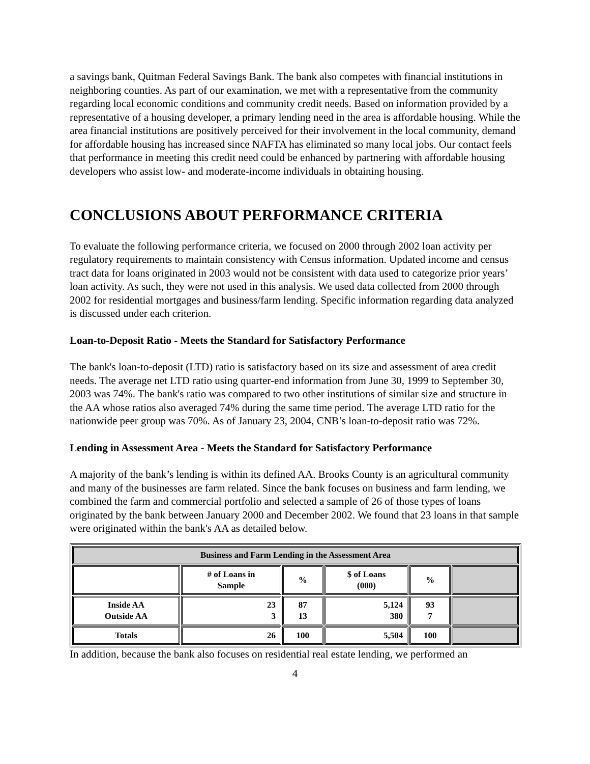a savings bank, Quitman Federal Savings Bank. The bank also competes with financial institutions in neighboring counties. As part of our examination, we met with a representative from the community regarding local economic conditions and community credit needs. Based on information provided by a representative of a housing developer, a primary lending need in the area is affordable housing. While the area financial institutions are positively perceived for their involvement in the local community, demand for affordable housing has increased since NAFTA has eliminated so many local jobs. Our contact feels that performance in meeting this credit need could be enhanced by partnering with affordable housing developers who assist low- and moderate-income individuals in obtaining housing.
CONCLUSIONS ABOUT PERFORMANCE CRITERIA
To evaluate the following performance criteria, we focused on 2000 through 2002 loan activity per regulatory requirements to maintain consistency with Census information. Updated income and census tract data for loans originated in 2003 would not be consistent with data used to categorize prior years’ loan activity. As such, they were not used in this analysis. We used data collected from 2000 through 2002 for residential mortgages and business/farm lending. Specific information regarding data analyzed is discussed under each criterion.
Loan-to-Deposit Ratio - Meets the Standard for Satisfactory Performance
The bank's loan-to-deposit (LTD) ratio is satisfactory based on its size and assessment of area credit needs. The average net LTD ratio using quarter-end information from June 30, 1999 to September 30, 2003 was 74%. The bank's ratio was compared to two other institutions of similar size and structure in the AA whose ratios also averaged 74% during the same time period. The average LTD ratio for the nationwide peer group was 70%. As of January 23, 2004, CNB’s loan-to-deposit ratio was 72%.
Lending in Assessment Area - Meets the Standard for Satisfactory Performance
A majority of the bank’s lending is within its defined AA. Brooks County is an agricultural community and many of the businesses are farm related. Since the bank focuses on business and farm lending, we combined the farm and commercial portfolio and selected a sample of 26 of those types of loans originated by the bank between January 2000 and December 2002. We found that 23 loans in that sample were originated within the bank's AA as detailed below.
| Business and Farm Lending in the Assessment Area | | | | | |
| --- | --- | --- | --- | --- | --- |
| | # of Loans in Sample | % | $ of Loans (000) | % | |
| Inside AA Outside AA | 23 3 | 87 13 | 5,124 380 | 93 7 | |
| Totals | 26 | 100 | 5,504 | 100 | |
In addition, because the bank also focuses on residential real estate lending, we performed an
4